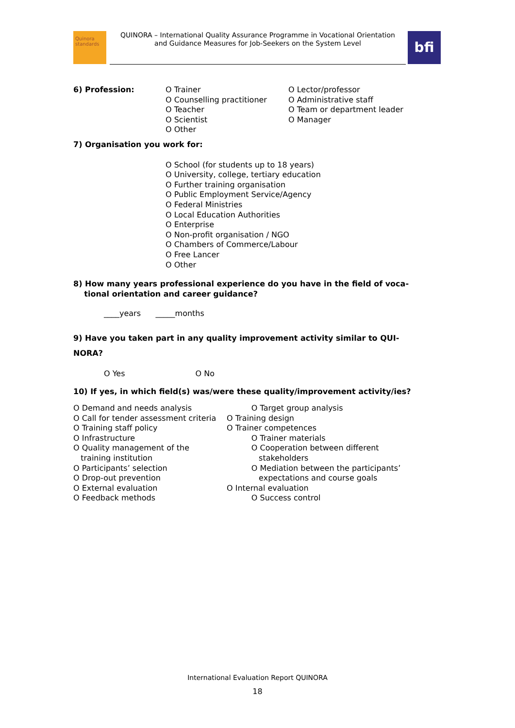Quinora standards
QUINORA – International Quality Assurance Programme in Vocational Orientation
and Guidance Measures for Job-Seekers on the System Level
bfi
6) Profession: O Trainer
O Counselling practitioner
O Teacher
O Scientist
O Other
O Lector/professor
O Administrative staff
O Team or department leader
O Manager
7) Organisation you work for:
O School (for students up to 18 years)
O University, college, tertiary education
O Further training organisation
O Public Employment Service/Agency
O Federal Ministries
O Local Education Authorities
O Enterprise
O Non-profit organisation / NGO
O Chambers of Commerce/Labour
O Free Lancer
O Other
8) How many years professional experience do you have in the field of voca-
tional orientation and career guidance?
____years _____months
9) Have you taken part in any quality improvement activity similar to QUI-
NORA?
O Yes O No
10) If yes, in which field(s) was/were these quality/improvement activity/ies?
O Demand and needs analysis
O Call for tender assessment criteria
O Training staff policy
O Infrastructure
O Quality management of the
training institution
O Participants’ selection
O Drop-out prevention
O External evaluation
O Feedback methods
O Target group analysis
O Training design
O Trainer competences
O Trainer materials
O Cooperation between different
stakeholders
O Mediation between the participants’
expectations and course goals
O Internal evaluation
O Success control
International Evaluation Report QUINORA
18